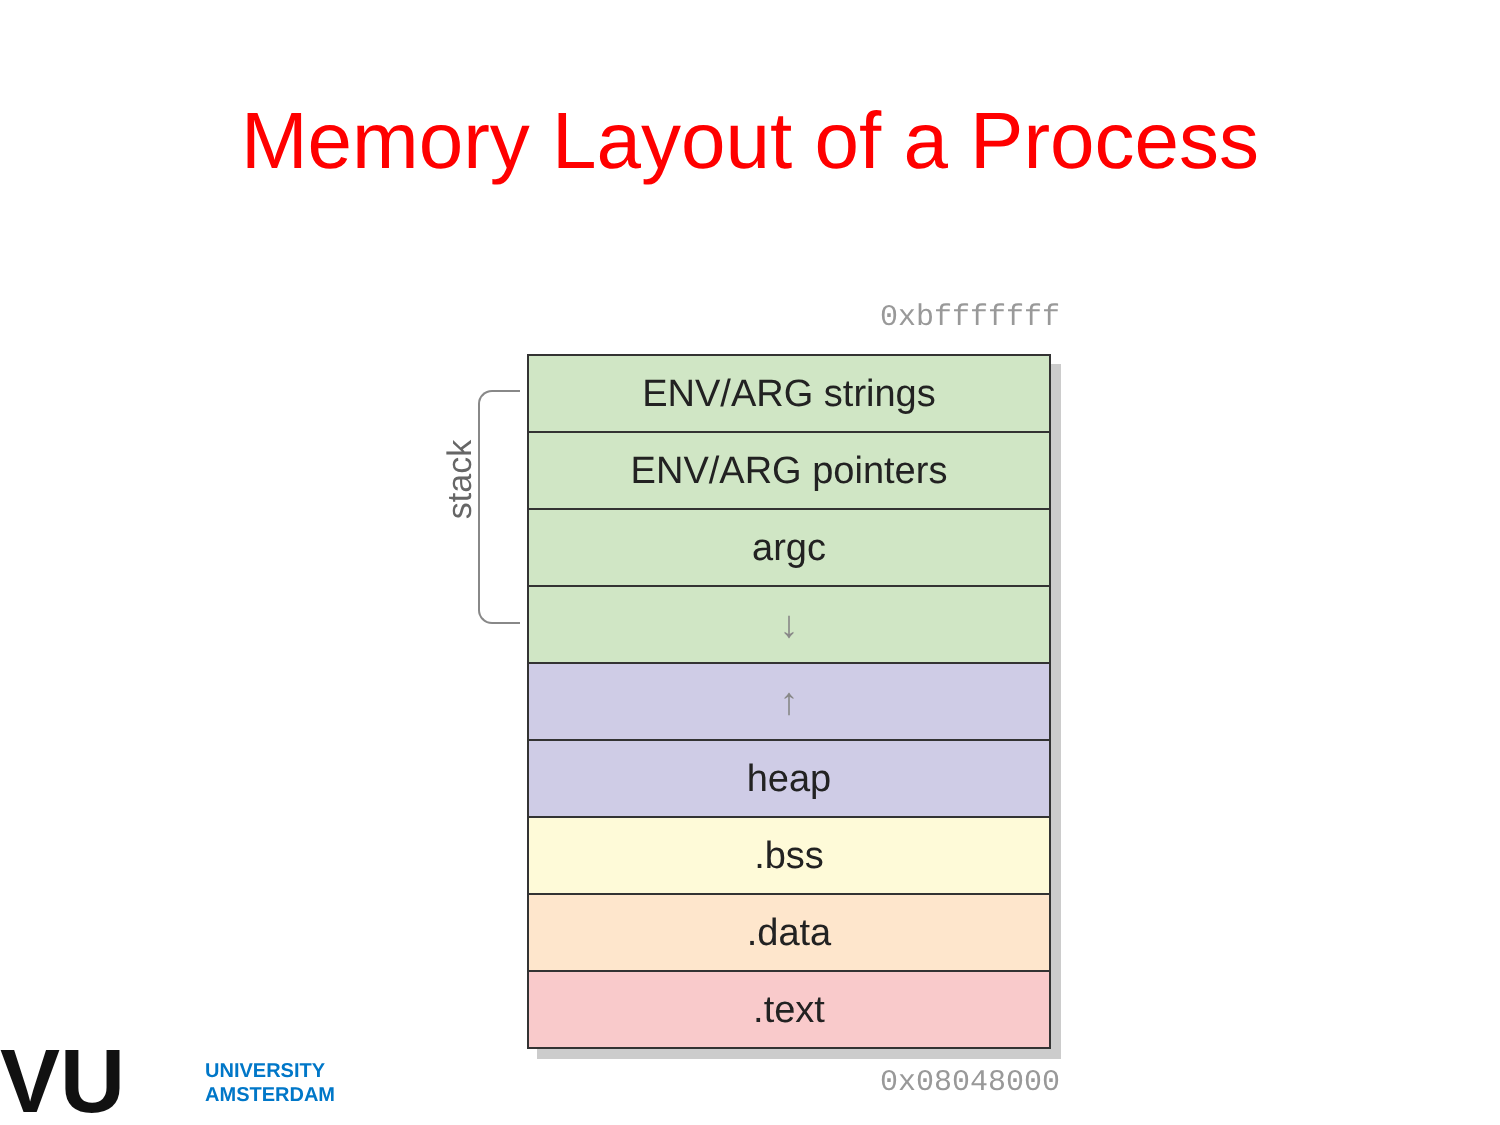Memory Layout of a Process
0xbfffffff
stack
ENV/ARG strings
ENV/ARG pointers
argc
↓
↑
heap
.bss
.data
.text
0x08048000
VU
UNIVERSITY
AMSTERDAM